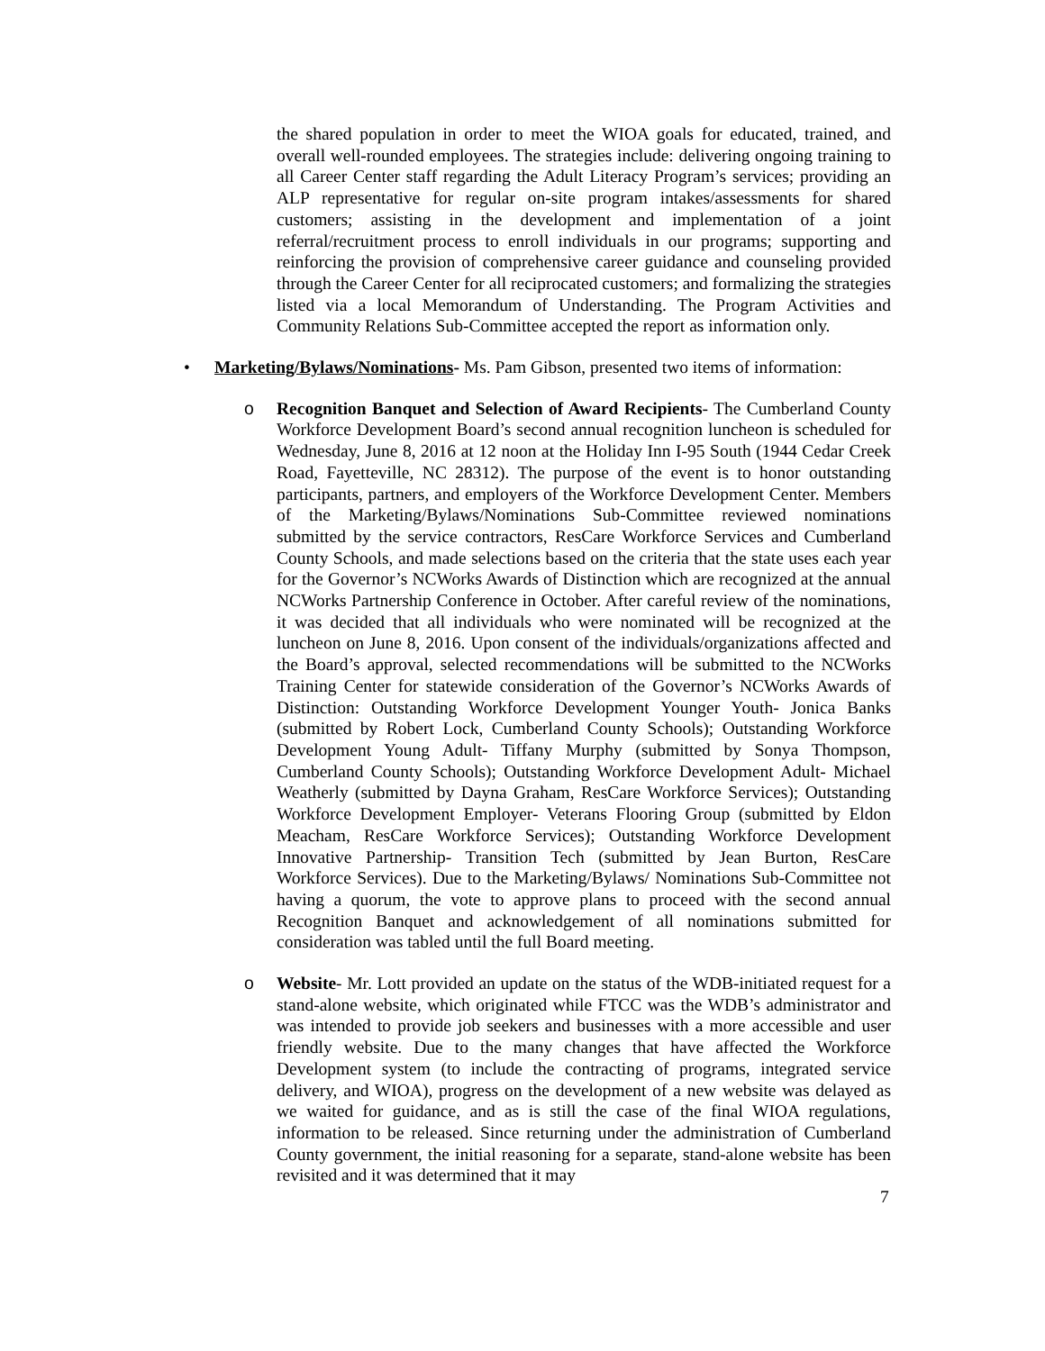the shared population in order to meet the WIOA goals for educated, trained, and overall well-rounded employees. The strategies include: delivering ongoing training to all Career Center staff regarding the Adult Literacy Program’s services; providing an ALP representative for regular on-site program intakes/assessments for shared customers; assisting in the development and implementation of a joint referral/recruitment process to enroll individuals in our programs; supporting and reinforcing the provision of comprehensive career guidance and counseling provided through the Career Center for all reciprocated customers; and formalizing the strategies listed via a local Memorandum of Understanding. The Program Activities and Community Relations Sub-Committee accepted the report as information only.
• Marketing/Bylaws/Nominations- Ms. Pam Gibson, presented two items of information:
o Recognition Banquet and Selection of Award Recipients- The Cumberland County Workforce Development Board’s second annual recognition luncheon is scheduled for Wednesday, June 8, 2016 at 12 noon at the Holiday Inn I-95 South (1944 Cedar Creek Road, Fayetteville, NC 28312). The purpose of the event is to honor outstanding participants, partners, and employers of the Workforce Development Center. Members of the Marketing/Bylaws/Nominations Sub-Committee reviewed nominations submitted by the service contractors, ResCare Workforce Services and Cumberland County Schools, and made selections based on the criteria that the state uses each year for the Governor’s NCWorks Awards of Distinction which are recognized at the annual NCWorks Partnership Conference in October. After careful review of the nominations, it was decided that all individuals who were nominated will be recognized at the luncheon on June 8, 2016. Upon consent of the individuals/organizations affected and the Board’s approval, selected recommendations will be submitted to the NCWorks Training Center for statewide consideration of the Governor’s NCWorks Awards of Distinction: Outstanding Workforce Development Younger Youth- Jonica Banks (submitted by Robert Lock, Cumberland County Schools); Outstanding Workforce Development Young Adult- Tiffany Murphy (submitted by Sonya Thompson, Cumberland County Schools); Outstanding Workforce Development Adult- Michael Weatherly (submitted by Dayna Graham, ResCare Workforce Services); Outstanding Workforce Development Employer- Veterans Flooring Group (submitted by Eldon Meacham, ResCare Workforce Services); Outstanding Workforce Development Innovative Partnership- Transition Tech (submitted by Jean Burton, ResCare Workforce Services). Due to the Marketing/Bylaws/ Nominations Sub-Committee not having a quorum, the vote to approve plans to proceed with the second annual Recognition Banquet and acknowledgement of all nominations submitted for consideration was tabled until the full Board meeting.
o Website- Mr. Lott provided an update on the status of the WDB-initiated request for a stand-alone website, which originated while FTCC was the WDB’s administrator and was intended to provide job seekers and businesses with a more accessible and user friendly website. Due to the many changes that have affected the Workforce Development system (to include the contracting of programs, integrated service delivery, and WIOA), progress on the development of a new website was delayed as we waited for guidance, and as is still the case of the final WIOA regulations, information to be released. Since returning under the administration of Cumberland County government, the initial reasoning for a separate, stand-alone website has been revisited and it was determined that it may
7